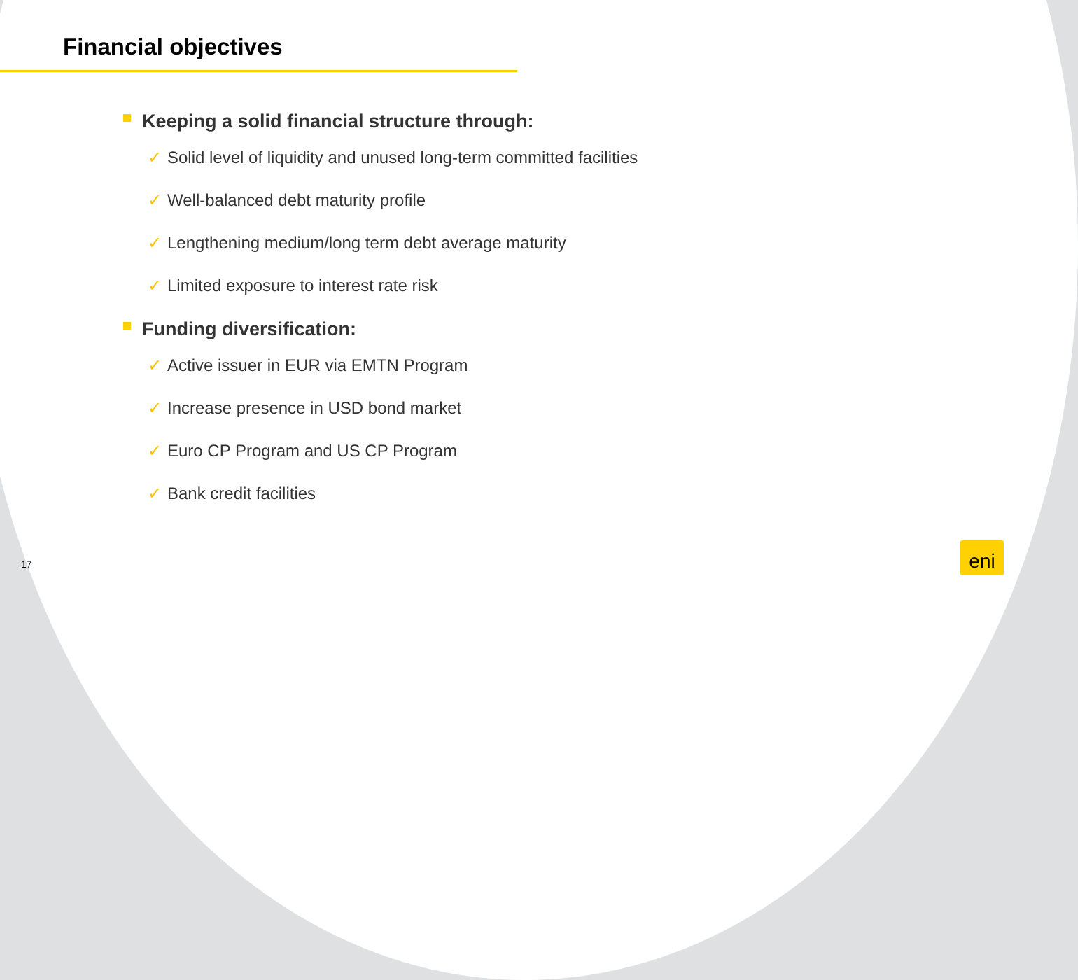Financial objectives
Keeping a solid financial structure through:
✓ Solid level of liquidity and unused long-term committed facilities
✓ Well-balanced debt maturity profile
✓ Lengthening medium/long term debt average maturity
✓ Limited exposure to interest rate risk
Funding diversification:
✓ Active issuer in EUR via EMTN Program
✓ Increase presence in USD bond market
✓ Euro CP Program and US CP Program
✓ Bank credit facilities
17
eni